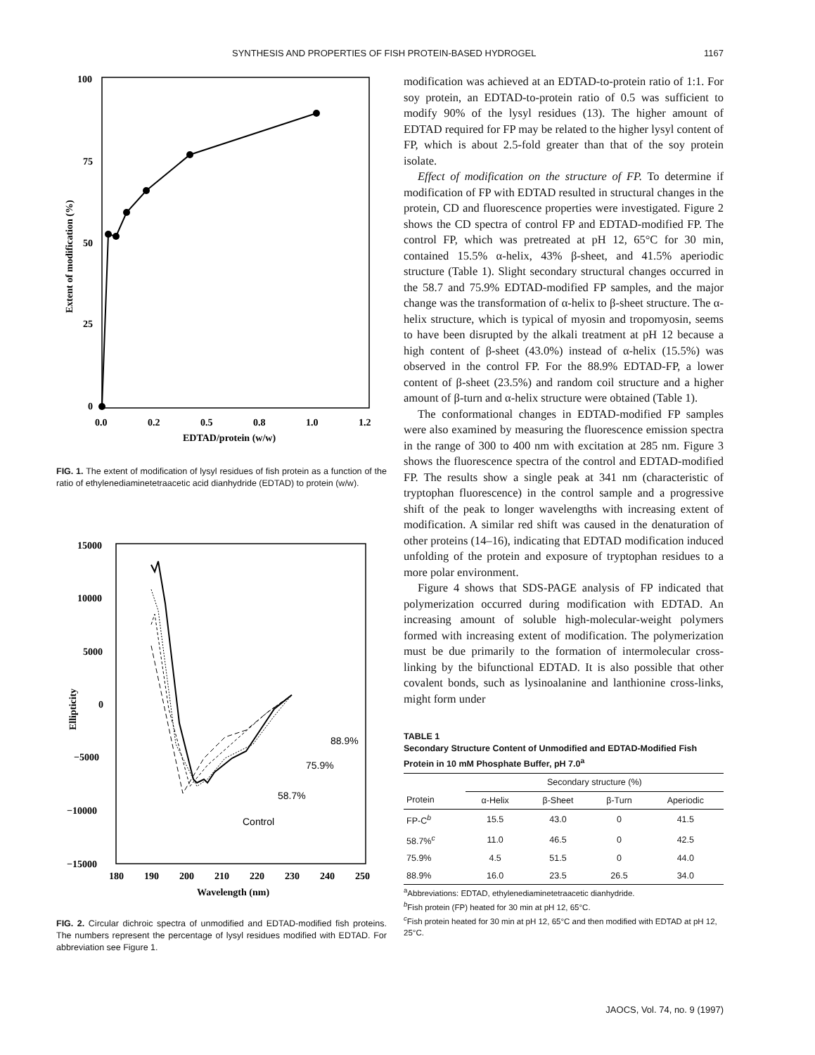SYNTHESIS AND PROPERTIES OF FISH PROTEIN-BASED HYDROGEL 1167
100
75
50
25
0
0.0
0.2
0.5
0.8
1.0
1.2
EDTAD/protein (w/w)
Extent of modification (%)
FIG. 1. The extent of modification of lysyl residues of fish protein as a function of the ratio of ethylenediaminetetraacetic acid dianhydride (EDTAD) to protein (w/w).
15000
10000
5000
0
−5000
−10000
−15000
180
190
200
210
220
230
240
250
Wavelength (nm)
Ellipticity
88.9%
75.9%
58.7%
Control
FIG. 2. Circular dichroic spectra of unmodified and EDTAD-modified fish proteins. The numbers represent the percentage of lysyl residues modified with EDTAD. For abbreviation see Figure 1.
modification was achieved at an EDTAD-to-protein ratio of 1:1. For soy protein, an EDTAD-to-protein ratio of 0.5 was sufficient to modify 90% of the lysyl residues (13). The higher amount of EDTAD required for FP may be related to the higher lysyl content of FP, which is about 2.5-fold greater than that of the soy protein isolate.
Effect of modification on the structure of FP. To determine if modification of FP with EDTAD resulted in structural changes in the protein, CD and fluorescence properties were investigated. Figure 2 shows the CD spectra of control FP and EDTAD-modified FP. The control FP, which was pretreated at pH 12, 65°C for 30 min, contained 15.5% α-helix, 43% β-sheet, and 41.5% aperiodic structure (Table 1). Slight secondary structural changes occurred in the 58.7 and 75.9% EDTAD-modified FP samples, and the major change was the transformation of α-helix to β-sheet structure. The α-helix structure, which is typical of myosin and tropomyosin, seems to have been disrupted by the alkali treatment at pH 12 because a high content of β-sheet (43.0%) instead of α-helix (15.5%) was observed in the control FP. For the 88.9% EDTAD-FP, a lower content of β-sheet (23.5%) and random coil structure and a higher amount of β-turn and α-helix structure were obtained (Table 1).
The conformational changes in EDTAD-modified FP samples were also examined by measuring the fluorescence emission spectra in the range of 300 to 400 nm with excitation at 285 nm. Figure 3 shows the fluorescence spectra of the control and EDTAD-modified FP. The results show a single peak at 341 nm (characteristic of tryptophan fluorescence) in the control sample and a progressive shift of the peak to longer wavelengths with increasing extent of modification. A similar red shift was caused in the denaturation of other proteins (14–16), indicating that EDTAD modification induced unfolding of the protein and exposure of tryptophan residues to a more polar environment.
Figure 4 shows that SDS-PAGE analysis of FP indicated that polymerization occurred during modification with EDTAD. An increasing amount of soluble high-molecular-weight polymers formed with increasing extent of modification. The polymerization must be due primarily to the formation of intermolecular cross-linking by the bifunctional EDTAD. It is also possible that other covalent bonds, such as lysinoalanine and lanthionine cross-links, might form under
TABLE 1
Secondary Structure Content of Unmodified and EDTAD-Modified Fish Protein in 10 mM Phosphate Buffer, pH 7.0<sup>a</sup>
| | Secondary structure (%) | | | |
| --- | --- | --- | --- | --- |
| Protein | α-Helix | β-Sheet | β-Turn | Aperiodic |
| FP-C<sup>b</sup> | 15.5 | 43.0 | 0 | 41.5 |
| 58.7%<sup>c</sup> | 11.0 | 46.5 | 0 | 42.5 |
| 75.9% | 4.5 | 51.5 | 0 | 44.0 |
| 88.9% | 16.0 | 23.5 | 26.5 | 34.0 |
<sup>a</sup> Abbreviations: EDTAD, ethylenediaminetetraacetic dianhydride.
<sup>b</sup> Fish protein (FP) heated for 30 min at pH 12, 65°C.
<sup>c</sup> Fish protein heated for 30 min at pH 12, 65°C and then modified with EDTAD at pH 12, 25°C.
JAOCS, Vol. 74, no. 9 (1997)